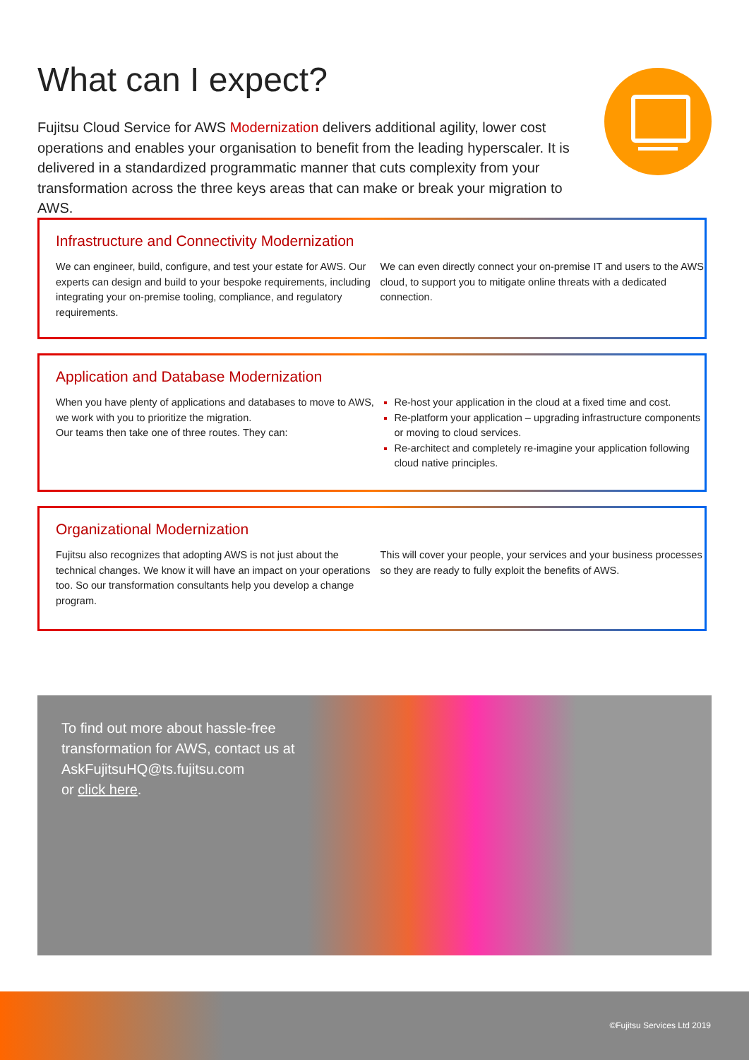What can I expect?
Fujitsu Cloud Service for AWS Modernization delivers additional agility, lower cost operations and enables your organisation to benefit from the leading hyperscaler. It is delivered in a standardized programmatic manner that cuts complexity from your transformation across the three keys areas that can make or break your migration to AWS.
Infrastructure and Connectivity Modernization
We can engineer, build, configure, and test your estate for AWS. Our experts can design and build to your bespoke requirements, including integrating your on-premise tooling, compliance, and regulatory requirements.
We can even directly connect your on-premise IT and users to the AWS cloud, to support you to mitigate online threats with a dedicated connection.
Application and Database Modernization
When you have plenty of applications and databases to move to AWS, we work with you to prioritize the migration.
Our teams then take one of three routes. They can:
Re-host your application in the cloud at a fixed time and cost.
Re-platform your application – upgrading infrastructure components or moving to cloud services.
Re-architect and completely re-imagine your application following cloud native principles.
Organizational Modernization
Fujitsu also recognizes that adopting AWS is not just about the technical changes. We know it will have an impact on your operations too. So our transformation consultants help you develop a change program.
This will cover your people, your services and your business processes so they are ready to fully exploit the benefits of AWS.
To find out more about hassle-free
transformation for AWS, contact us at
AskFujitsuHQ@ts.fujitsu.com
or click here.
©Fujitsu Services Ltd 2019